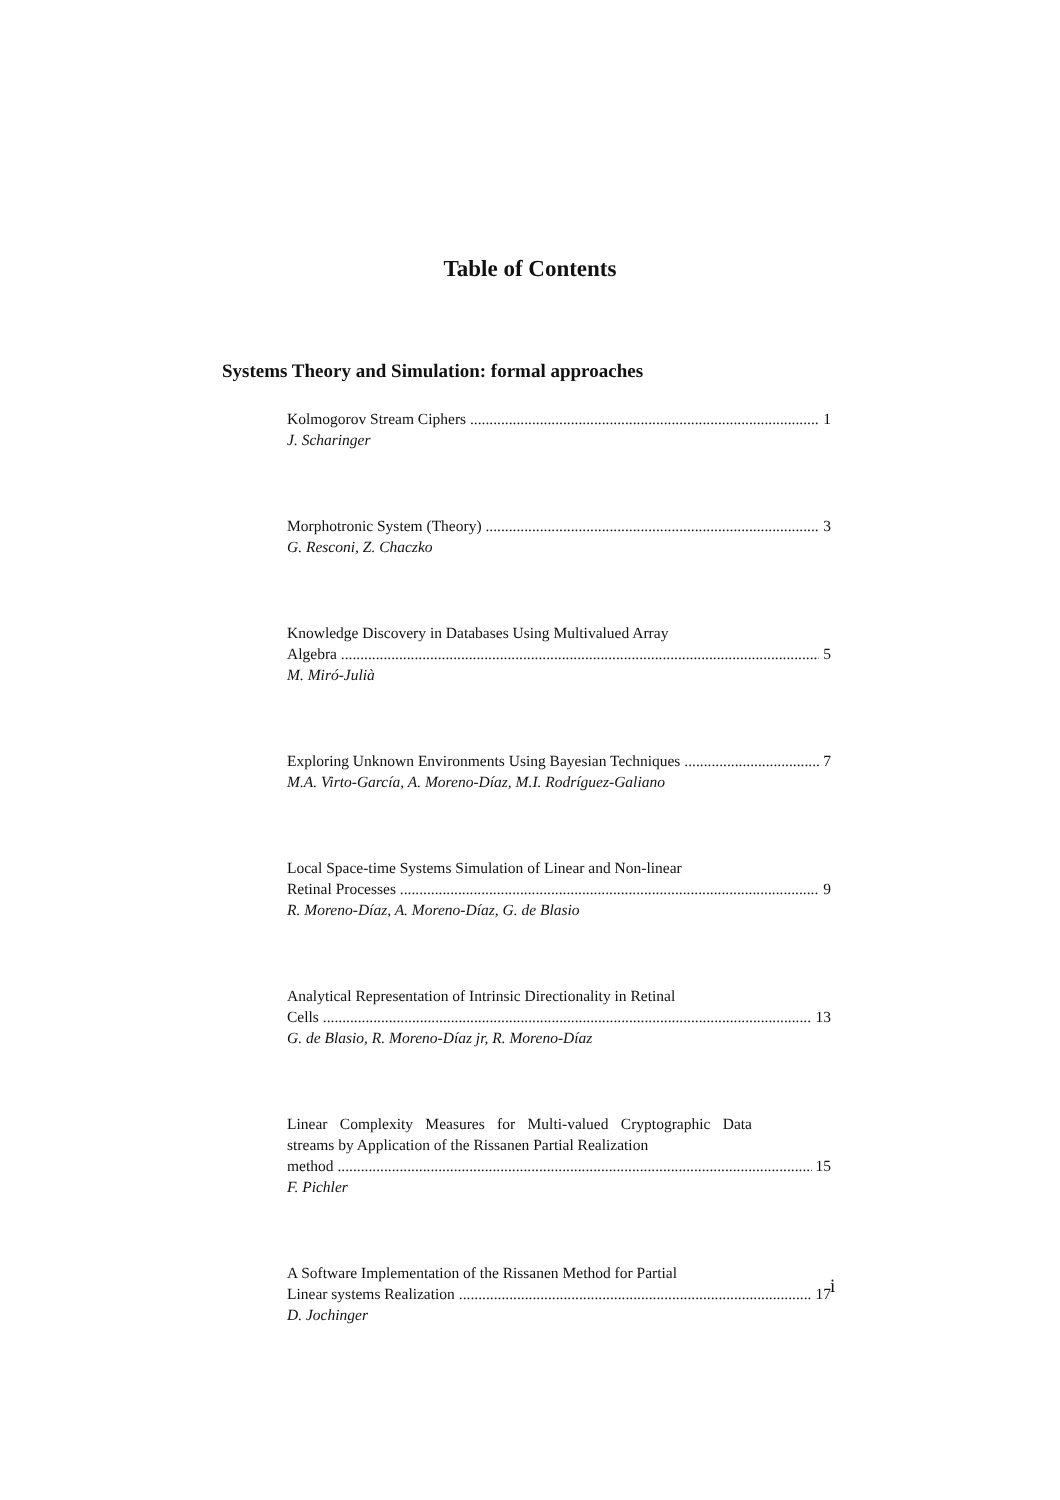Table of Contents
Systems Theory and Simulation: formal approaches
Kolmogorov Stream Ciphers 1
J. Scharinger
Morphotronic System (Theory) 3
G. Resconi, Z. Chaczko
Knowledge Discovery in Databases Using Multivalued Array
Algebra 5
M. Miró-Julià
Exploring Unknown Environments Using Bayesian Techniques 7
M.A. Virto-García, A. Moreno-Díaz, M.I. Rodríguez-Galiano
Local Space-time Systems Simulation of Linear and Non-linear
Retinal Processes 9
R. Moreno-Díaz, A. Moreno-Díaz, G. de Blasio
Analytical Representation of Intrinsic Directionality in Retinal
Cells 13
G. de Blasio, R. Moreno-Díaz jr, R. Moreno-Díaz
Linear Complexity Measures for Multi-valued Cryptographic Data streams by Application of the Rissanen Partial Realization
method 15
F. Pichler
A Software Implementation of the Rissanen Method for Partial
Linear systems Realization 17
D. Jochinger
i